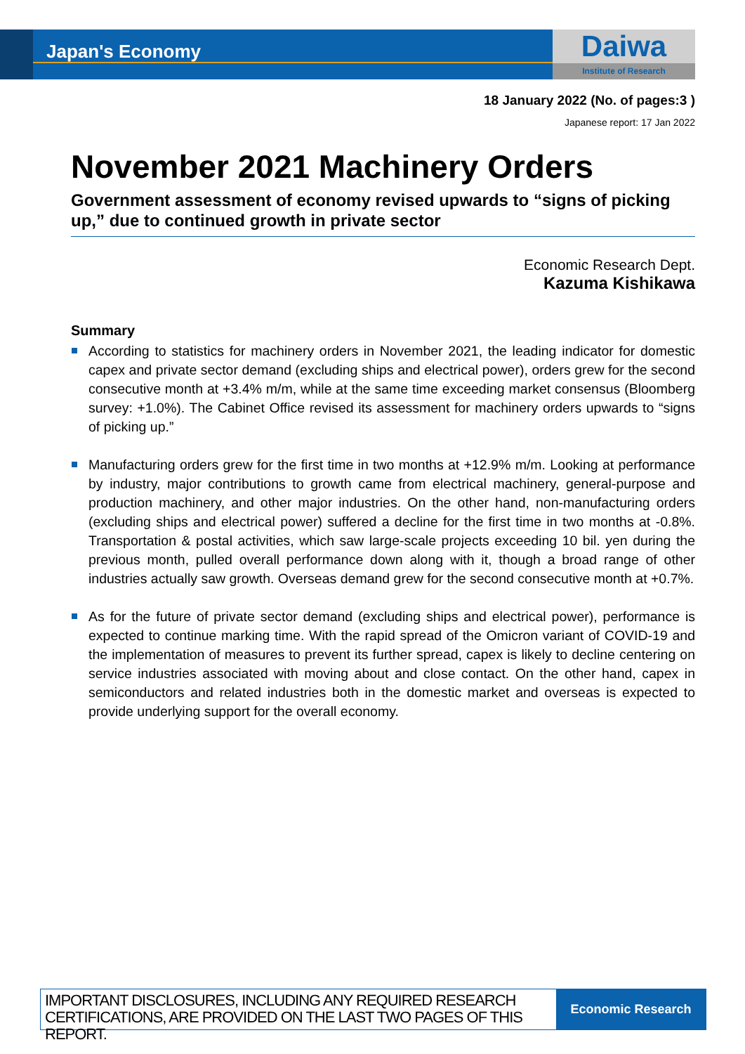Japan's Economy
Daiwa
Institute of Research
18 January 2022 (No. of pages:3 )
Japanese report: 17 Jan 2022
November 2021 Machinery Orders
Government assessment of economy revised upwards to “signs of picking up,” due to continued growth in private sector
Economic Research Dept.
Kazuma Kishikawa
Summary
According to statistics for machinery orders in November 2021, the leading indicator for domestic capex and private sector demand (excluding ships and electrical power), orders grew for the second consecutive month at +3.4% m/m, while at the same time exceeding market consensus (Bloomberg survey: +1.0%). The Cabinet Office revised its assessment for machinery orders upwards to “signs of picking up.”
Manufacturing orders grew for the first time in two months at +12.9% m/m. Looking at performance by industry, major contributions to growth came from electrical machinery, general-purpose and production machinery, and other major industries. On the other hand, non-manufacturing orders (excluding ships and electrical power) suffered a decline for the first time in two months at -0.8%. Transportation & postal activities, which saw large-scale projects exceeding 10 bil. yen during the previous month, pulled overall performance down along with it, though a broad range of other industries actually saw growth. Overseas demand grew for the second consecutive month at +0.7%.
As for the future of private sector demand (excluding ships and electrical power), performance is expected to continue marking time. With the rapid spread of the Omicron variant of COVID-19 and the implementation of measures to prevent its further spread, capex is likely to decline centering on service industries associated with moving about and close contact. On the other hand, capex in semiconductors and related industries both in the domestic market and overseas is expected to provide underlying support for the overall economy.
IMPORTANT DISCLOSURES, INCLUDING ANY REQUIRED RESEARCH CERTIFICATIONS, ARE PROVIDED ON THE LAST TWO PAGES OF THIS REPORT.
Economic Research